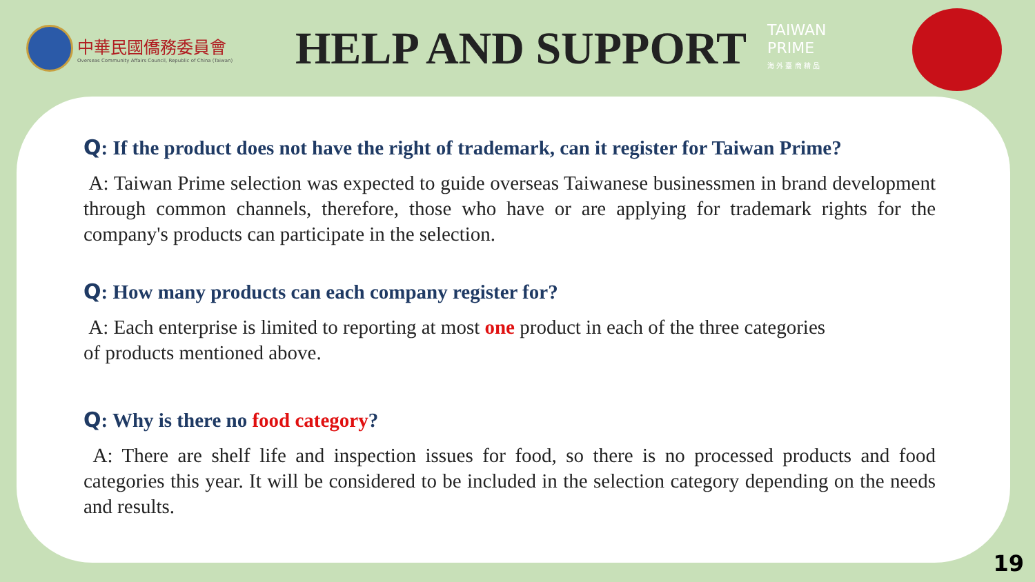中華民國僑務委員會
Overseas Community Affairs Council, Republic of China (Taiwan)
HELP AND SUPPORT
TAIWAN
PRIME
海 外 臺 商 精 品
Q: If the product does not have the right of trademark, can it register for Taiwan Prime?
A: Taiwan Prime selection was expected to guide overseas Taiwanese businessmen in brand development through common channels, therefore, those who have or are applying for trademark rights for the company's products can participate in the selection.
Q: How many products can each company register for?
A: Each enterprise is limited to reporting at most one product in each of the three categories
of products mentioned above.
Q: Why is there no food category?
A: There are shelf life and inspection issues for food, so there is no processed products and food categories this year. It will be considered to be included in the selection category depending on the needs and results.
19